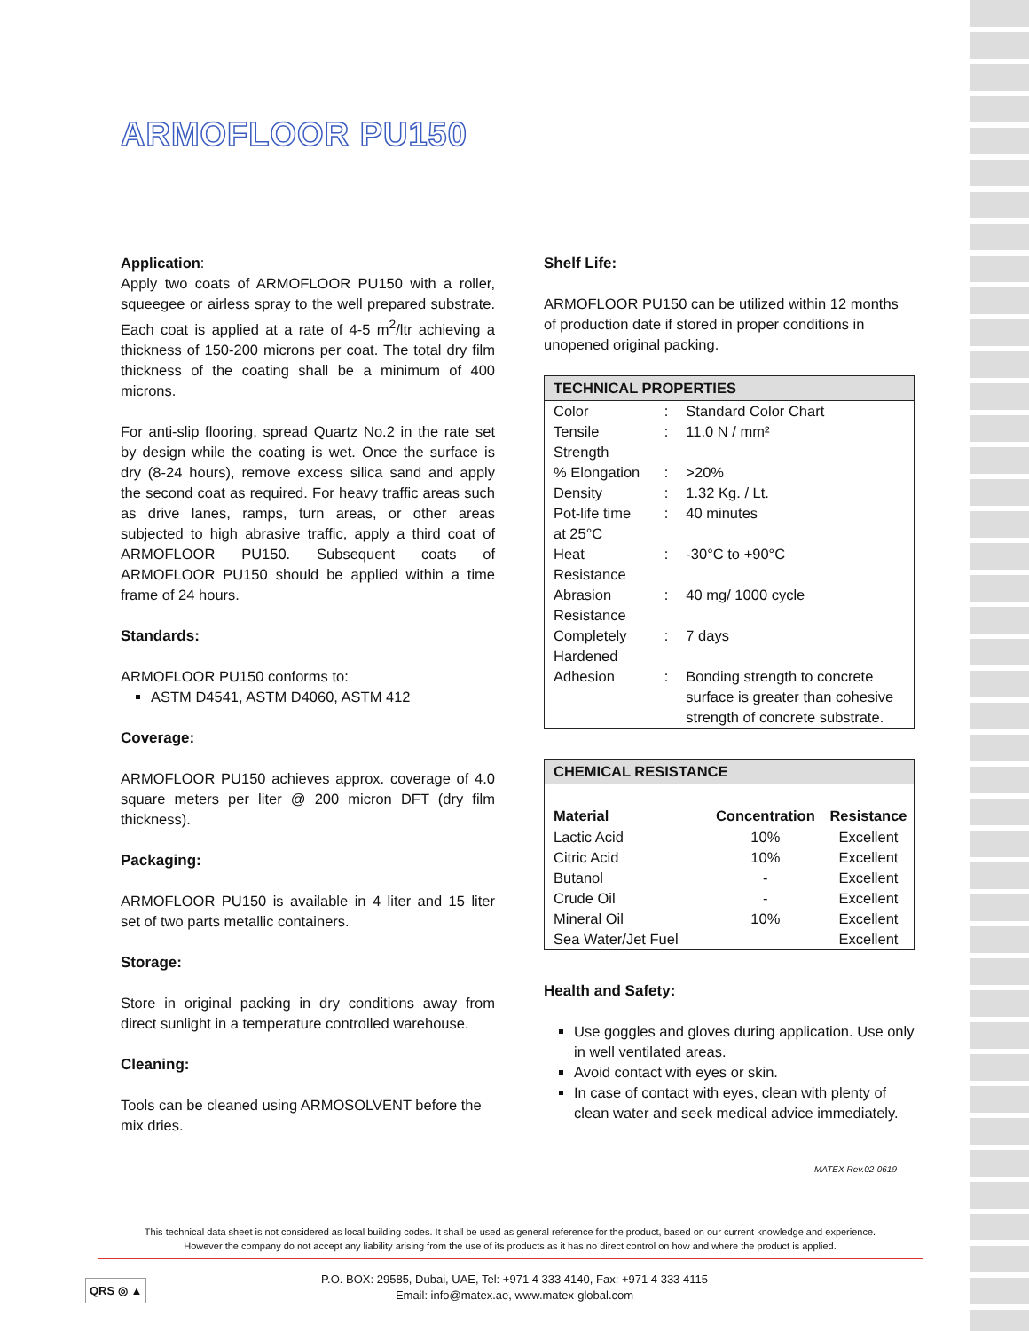ARMOFLOOR PU150
Application:
Apply two coats of ARMOFLOOR PU150 with a roller, squeegee or airless spray to the well prepared substrate. Each coat is applied at a rate of 4-5 m<sup>2</sup>/ltr achieving a thickness of 150-200 microns per coat. The total dry film thickness of the coating shall be a minimum of 400 microns.
For anti-slip flooring, spread Quartz No.2 in the rate set by design while the coating is wet. Once the surface is dry (8-24 hours), remove excess silica sand and apply the second coat as required. For heavy traffic areas such as drive lanes, ramps, turn areas, or other areas subjected to high abrasive traffic, apply a third coat of ARMOFLOOR PU150. Subsequent coats of ARMOFLOOR PU150 should be applied within a time frame of 24 hours.
Standards:
ARMOFLOOR PU150 conforms to:
ASTM D4541, ASTM D4060, ASTM 412
Coverage:
ARMOFLOOR PU150 achieves approx. coverage of 4.0 square meters per liter @ 200 micron DFT (dry film thickness).
Packaging:
ARMOFLOOR PU150 is available in 4 liter and 15 liter set of two parts metallic containers.
Storage:
Store in original packing in dry conditions away from direct sunlight in a temperature controlled warehouse.
Cleaning:
Tools can be cleaned using ARMOSOLVENT before the mix dries.
Shelf Life:
ARMOFLOOR PU150 can be utilized within 12 months of production date if stored in proper conditions in unopened original packing.
| TECHNICAL PROPERTIES | | |
| --- | --- | --- |
| Color | : | Standard Color Chart |
| Tensile Strength | : | 11.0 N / mm² |
| % Elongation | : | >20% |
| Density | : | 1.32 Kg. / Lt. |
| Pot-life time at 25°C | : | 40 minutes |
| Heat Resistance | : | -30°C to +90°C |
| Abrasion Resistance | : | 40 mg/ 1000 cycle |
| Completely Hardened | : | 7 days |
| Adhesion | : | Bonding strength to concrete surface is greater than cohesive strength of concrete substrate. |
| CHEMICAL RESISTANCE | | |
| --- | --- | --- |
| Material | Concentration | Resistance |
| Lactic Acid | 10% | Excellent |
| Citric Acid | 10% | Excellent |
| Butanol | - | Excellent |
| Crude Oil | - | Excellent |
| Mineral Oil | 10% | Excellent |
| Sea Water/Jet Fuel | | Excellent |
Health and Safety:
Use goggles and gloves during application. Use only in well ventilated areas.
Avoid contact with eyes or skin.
In case of contact with eyes, clean with plenty of clean water and seek medical advice immediately.
MATEX Rev.02-0619
This technical data sheet is not considered as local building codes. It shall be used as general reference for the product, based on our current knowledge and experience.
However the company do not accept any liability arising from the use of its products as it has no direct control on how and where the product is applied.
QRS ◎ ▲
P.O. BOX: 29585, Dubai, UAE, Tel: +971 4 333 4140, Fax: +971 4 333 4115
Email: info@matex.ae, www.matex-global.com